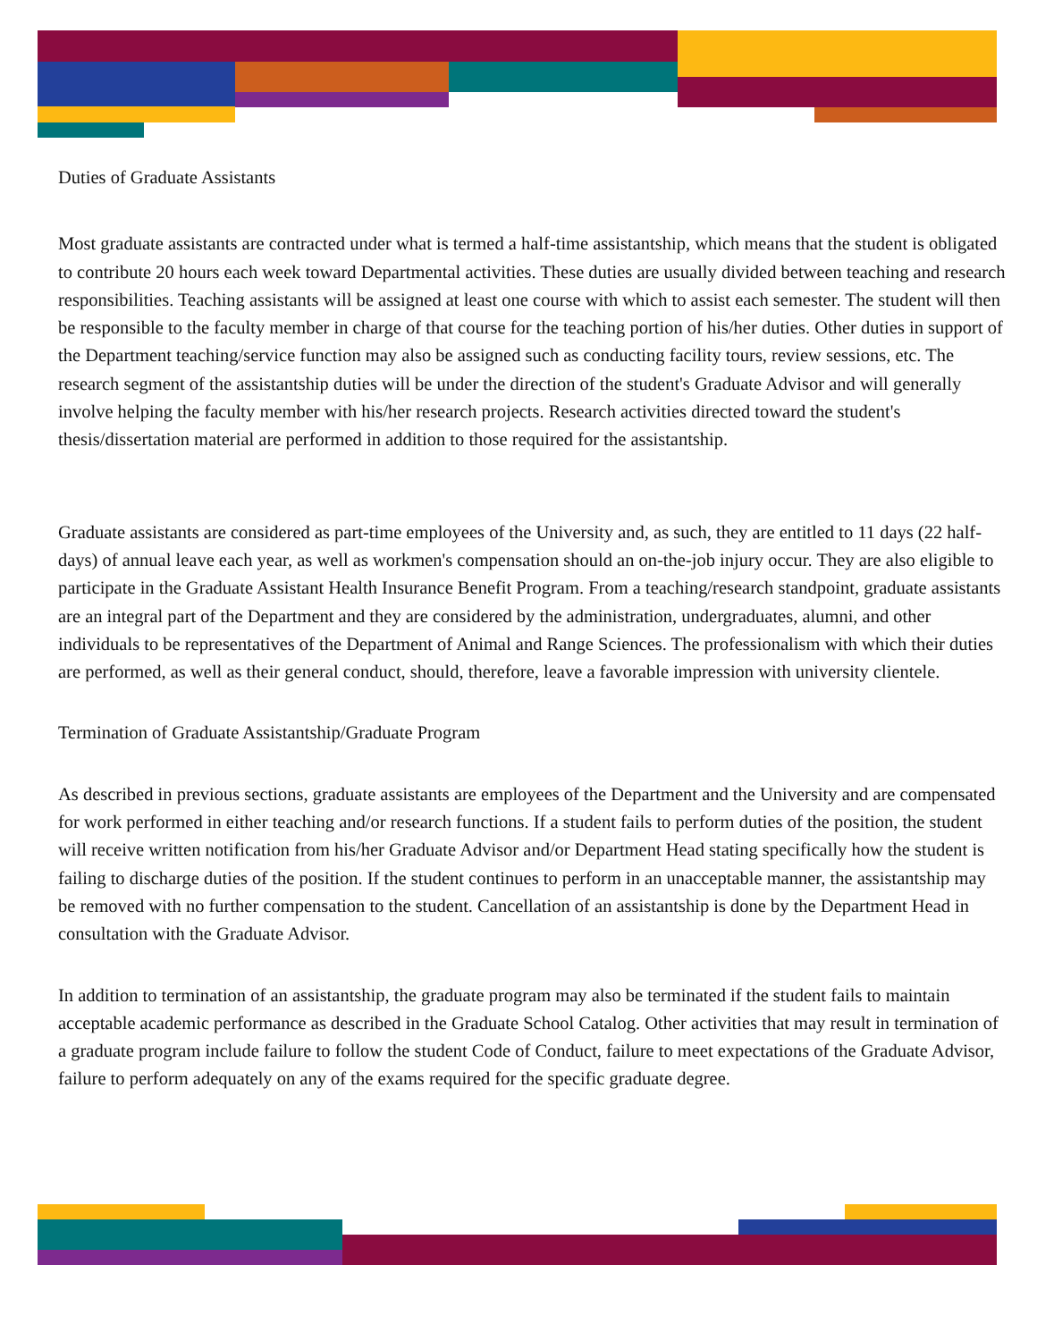Duties of Graduate Assistants
Most graduate assistants are contracted under what is termed a half-time assistantship, which means that the student is obligated to contribute 20 hours each week toward Departmental activities. These duties are usually divided between teaching and research responsibilities. Teaching assistants will be assigned at least one course with which to assist each semester. The student will then be responsible to the faculty member in charge of that course for the teaching portion of his/her duties. Other duties in support of the Department teaching/service function may also be assigned such as conducting facility tours, review sessions, etc. The research segment of the assistantship duties will be under the direction of the student's Graduate Advisor and will generally involve helping the faculty member with his/her research projects. Research activities directed toward the student's thesis/dissertation material are performed in addition to those required for the assistantship.
Graduate assistants are considered as part-time employees of the University and, as such, they are entitled to 11 days (22 half-days) of annual leave each year, as well as workmen's compensation should an on-the-job injury occur. They are also eligible to participate in the Graduate Assistant Health Insurance Benefit Program. From a teaching/research standpoint, graduate assistants are an integral part of the Department and they are considered by the administration, undergraduates, alumni, and other individuals to be representatives of the Department of Animal and Range Sciences. The professionalism with which their duties are performed, as well as their general conduct, should, therefore, leave a favorable impression with university clientele.
Termination of Graduate Assistantship/Graduate Program
As described in previous sections, graduate assistants are employees of the Department and the University and are compensated for work performed in either teaching and/or research functions. If a student fails to perform duties of the position, the student will receive written notification from his/her Graduate Advisor and/or Department Head stating specifically how the student is failing to discharge duties of the position. If the student continues to perform in an unacceptable manner, the assistantship may be removed with no further compensation to the student. Cancellation of an assistantship is done by the Department Head in consultation with the Graduate Advisor.
In addition to termination of an assistantship, the graduate program may also be terminated if the student fails to maintain acceptable academic performance as described in the Graduate School Catalog. Other activities that may result in termination of a graduate program include failure to follow the student Code of Conduct, failure to meet expectations of the Graduate Advisor, failure to perform adequately on any of the exams required for the specific graduate degree.